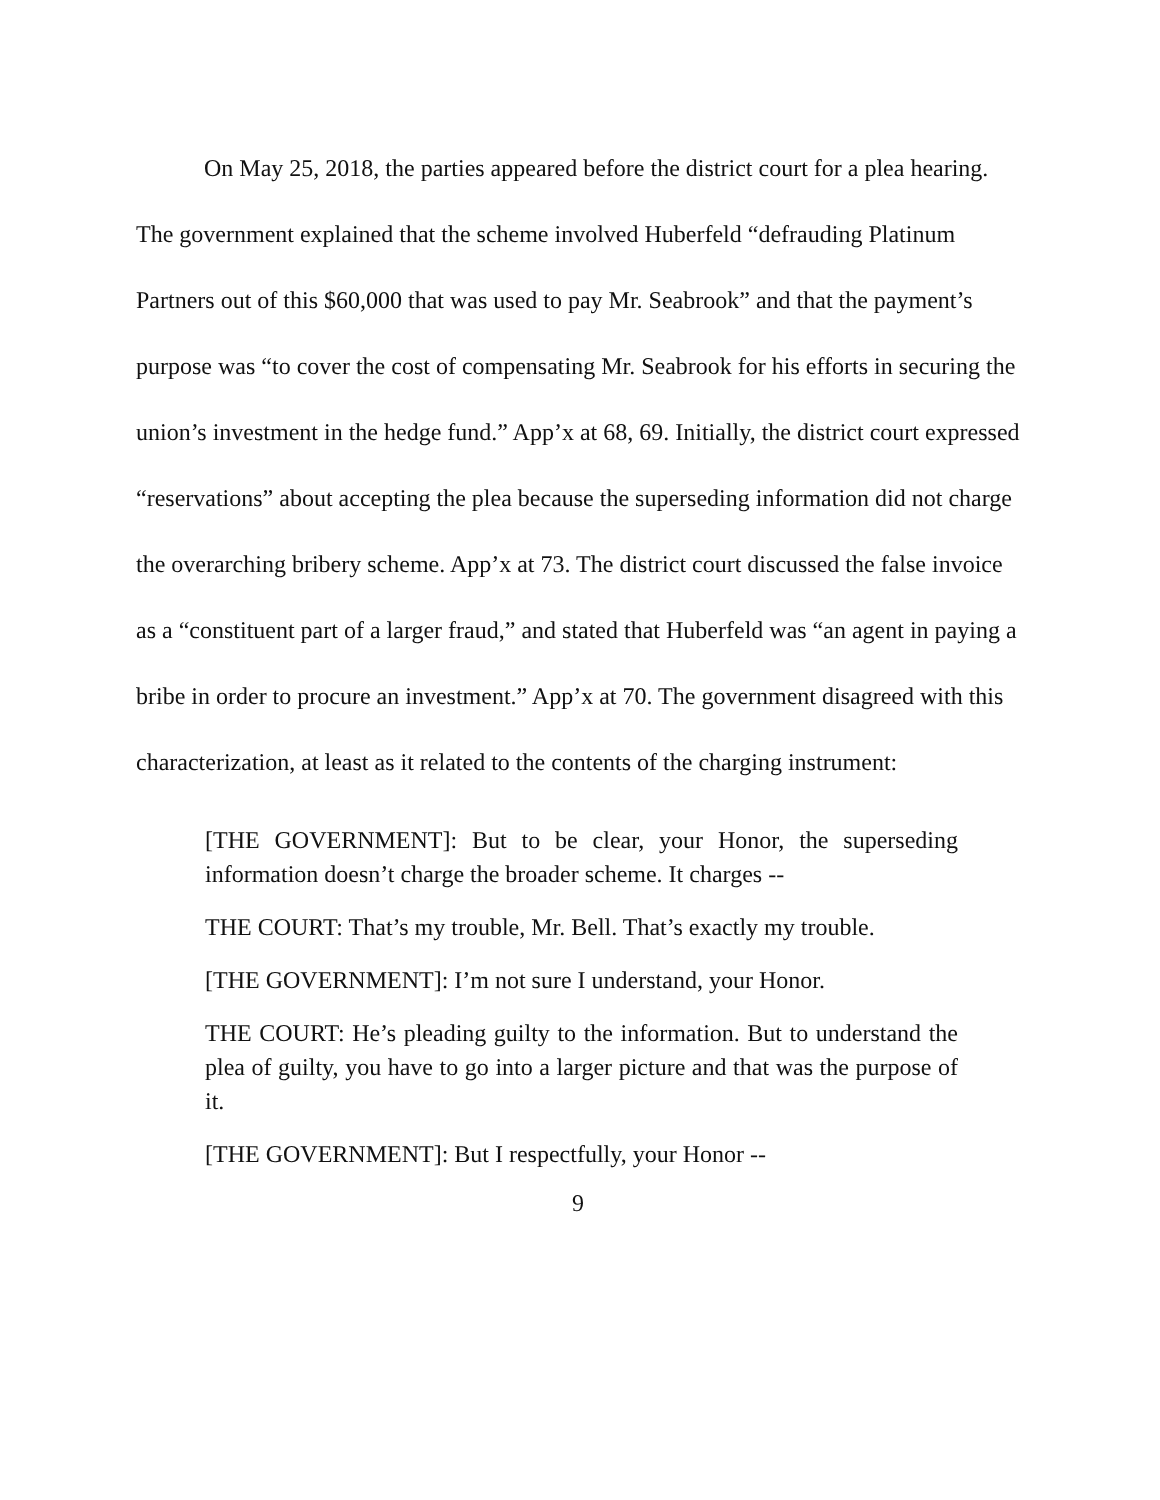On May 25, 2018, the parties appeared before the district court for a plea hearing. The government explained that the scheme involved Huberfeld “defrauding Platinum Partners out of this $60,000 that was used to pay Mr. Seabrook” and that the payment’s purpose was “to cover the cost of compensating Mr. Seabrook for his efforts in securing the union’s investment in the hedge fund.” App’x at 68, 69. Initially, the district court expressed “reservations” about accepting the plea because the superseding information did not charge the overarching bribery scheme. App’x at 73. The district court discussed the false invoice as a “constituent part of a larger fraud,” and stated that Huberfeld was “an agent in paying a bribe in order to procure an investment.” App’x at 70. The government disagreed with this characterization, at least as it related to the contents of the charging instrument:
[THE GOVERNMENT]: But to be clear, your Honor, the superseding information doesn’t charge the broader scheme. It charges --
THE COURT: That’s my trouble, Mr. Bell. That’s exactly my trouble.
[THE GOVERNMENT]: I’m not sure I understand, your Honor.
THE COURT: He’s pleading guilty to the information. But to understand the plea of guilty, you have to go into a larger picture and that was the purpose of it.
[THE GOVERNMENT]: But I respectfully, your Honor --
9